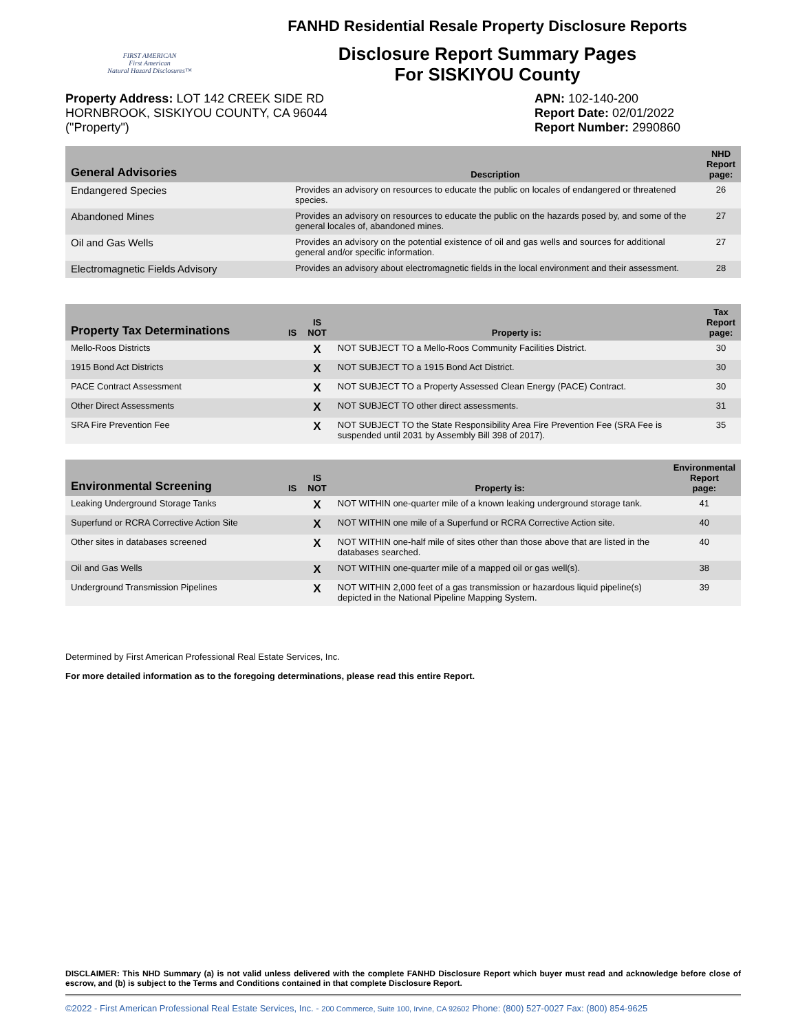FIRST AMERICAN
First American
Natural Hazard Disclosures™
FANHD Residential Resale Property Disclosure Reports
Disclosure Report Summary Pages
For SISKIYOU County
Property Address: LOT 142 CREEK SIDE RD
HORNBROOK, SISKIYOU COUNTY, CA 96044
("Property")
APN: 102-140-200
Report Date: 02/01/2022
Report Number: 2990860
| General Advisories | Description | NHD Report page: |
| --- | --- | --- |
| Endangered Species | Provides an advisory on resources to educate the public on locales of endangered or threatened species. | 26 |
| Abandoned Mines | Provides an advisory on resources to educate the public on the hazards posed by, and some of the general locales of, abandoned mines. | 27 |
| Oil and Gas Wells | Provides an advisory on the potential existence of oil and gas wells and sources for additional general and/or specific information. | 27 |
| Electromagnetic Fields Advisory | Provides an advisory about electromagnetic fields in the local environment and their assessment. | 28 |
| Property Tax Determinations | IS | IS NOT | Property is: | Tax Report page: |
| --- | --- | --- | --- | --- |
| Mello-Roos Districts | | X | NOT SUBJECT TO a Mello-Roos Community Facilities District. | 30 |
| 1915 Bond Act Districts | | X | NOT SUBJECT TO a 1915 Bond Act District. | 30 |
| PACE Contract Assessment | | X | NOT SUBJECT TO a Property Assessed Clean Energy (PACE) Contract. | 30 |
| Other Direct Assessments | | X | NOT SUBJECT TO other direct assessments. | 31 |
| SRA Fire Prevention Fee | | X | NOT SUBJECT TO the State Responsibility Area Fire Prevention Fee (SRA Fee is suspended until 2031 by Assembly Bill 398 of 2017). | 35 |
| Environmental Screening | IS | IS NOT | Property is: | Environmental Report page: |
| --- | --- | --- | --- | --- |
| Leaking Underground Storage Tanks | | X | NOT WITHIN one-quarter mile of a known leaking underground storage tank. | 41 |
| Superfund or RCRA Corrective Action Site | | X | NOT WITHIN one mile of a Superfund or RCRA Corrective Action site. | 40 |
| Other sites in databases screened | | X | NOT WITHIN one-half mile of sites other than those above that are listed in the databases searched. | 40 |
| Oil and Gas Wells | | X | NOT WITHIN one-quarter mile of a mapped oil or gas well(s). | 38 |
| Underground Transmission Pipelines | | X | NOT WITHIN 2,000 feet of a gas transmission or hazardous liquid pipeline(s) depicted in the National Pipeline Mapping System. | 39 |
Determined by First American Professional Real Estate Services, Inc.
For more detailed information as to the foregoing determinations, please read this entire Report.
DISCLAIMER: This NHD Summary (a) is not valid unless delivered with the complete FANHD Disclosure Report which buyer must read and acknowledge before close of escrow, and (b) is subject to the Terms and Conditions contained in that complete Disclosure Report.
©2022 - First American Professional Real Estate Services, Inc. - 200 Commerce, Suite 100, Irvine, CA 92602 Phone: (800) 527-0027 Fax: (800) 854-9625